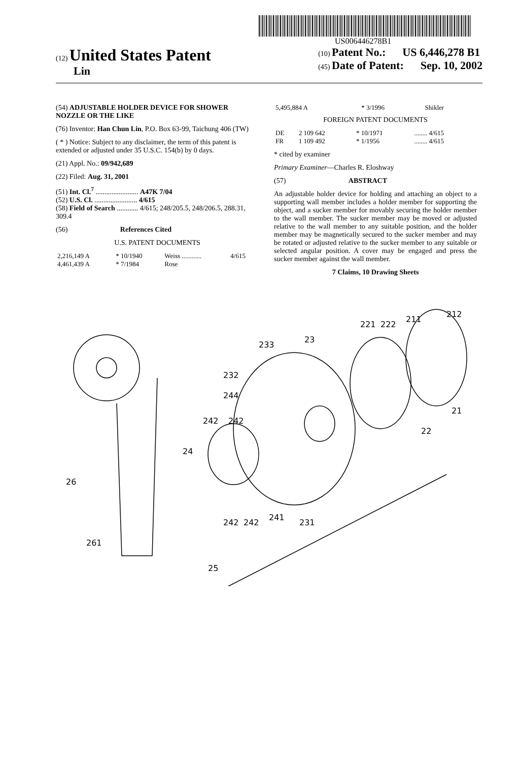US006446278B1
(12) United States Patent
Lin
(10) Patent No.: US 6,446,278 B1
(45) Date of Patent: Sep. 10, 2002
(54) ADJUSTABLE HOLDER DEVICE FOR SHOWER NOZZLE OR THE LIKE
(76) Inventor: Han Chun Lin, P.O. Box 63-99, Taichung 406 (TW)
( * ) Notice: Subject to any disclaimer, the term of this patent is extended or adjusted under 35 U.S.C. 154(b) by 0 days.
(21) Appl. No.: 09/942,689
(22) Filed: Aug. 31, 2001
(51) Int. Cl.<sup>7</sup> ........................ A47K 7/04
(52) U.S. Cl. ........................ 4/615
(58) Field of Search ............ 4/615; 248/205.5, 248/206.5, 288.31, 309.4
(56) References Cited
U.S. PATENT DOCUMENTS
| 2,216,149 A | * 10/1940 | Weiss ............ | 4/615 |
| 4,461,439 A | * 7/1984 | Rose | |
| 5,495,884 A | * 3/1996 | Shikler |
FOREIGN PATENT DOCUMENTS
| DE | 2 109 642 | * 10/1971 | ........ 4/615 |
| FR | 1 109 492 | * 1/1956 | ........ 4/615 |
* cited by examiner
Primary Examiner—Charles R. Eloshway
(57) ABSTRACT
An adjustable holder device for holding and attaching an object to a supporting wall member includes a holder member for supporting the object, and a sucker member for movably securing the holder member to the wall member. The sucker member may be moved or adjusted relative to the wall member to any suitable position, and the holder member may be magnetically secured to the sucker member and may be rotated or adjusted relative to the sucker member to any suitable or selected angular position. A cover may be engaged and press the sucker member against the wall member.
7 Claims, 10 Drawing Sheets
26
261
25
24
241
231
233
23
221
222
211
212
21
22
232
244
242
242
242
242